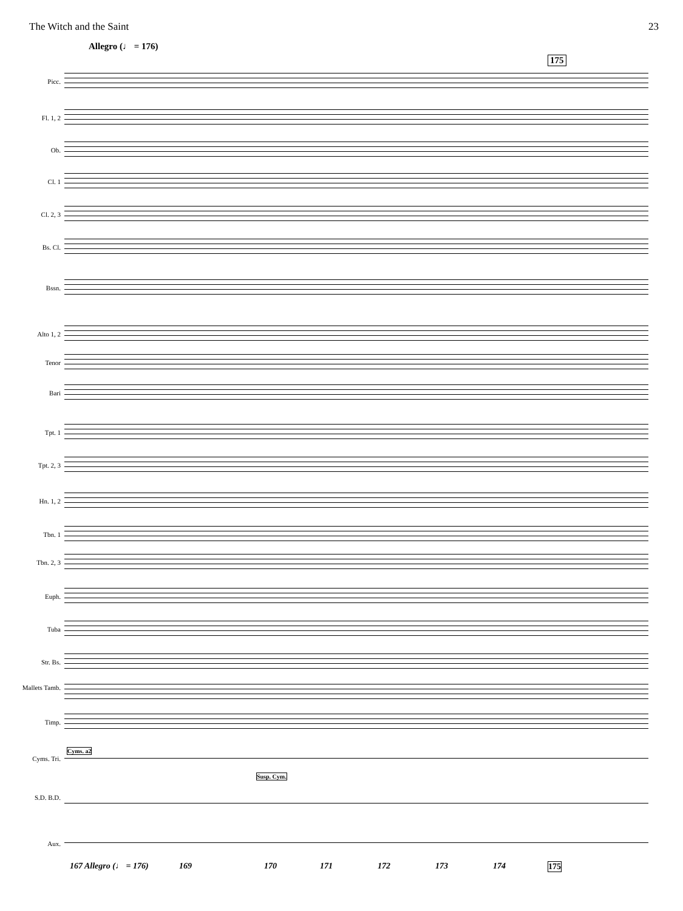The Witch and the Saint 23
Allegro (♩ = 176)
175
Picc.
Fl. 1, 2
Ob.
Cl. 1
Cl. 2, 3
Bs. Cl.
Bssn.
Alto 1, 2
Tenor
Bari
Tpt. 1
Tpt. 2, 3
Hn. 1, 2
Tbn. 1
Tbn. 2, 3
Euph.
Tuba
Str. Bs.
Mallets Tamb.
Timp.
Cyms. Tri.
S.D. B.D.
Aux.
Cyms. a2
Susp. Cym.
167 Allegro (♩ = 176) 169 170 171 172 173 174 175